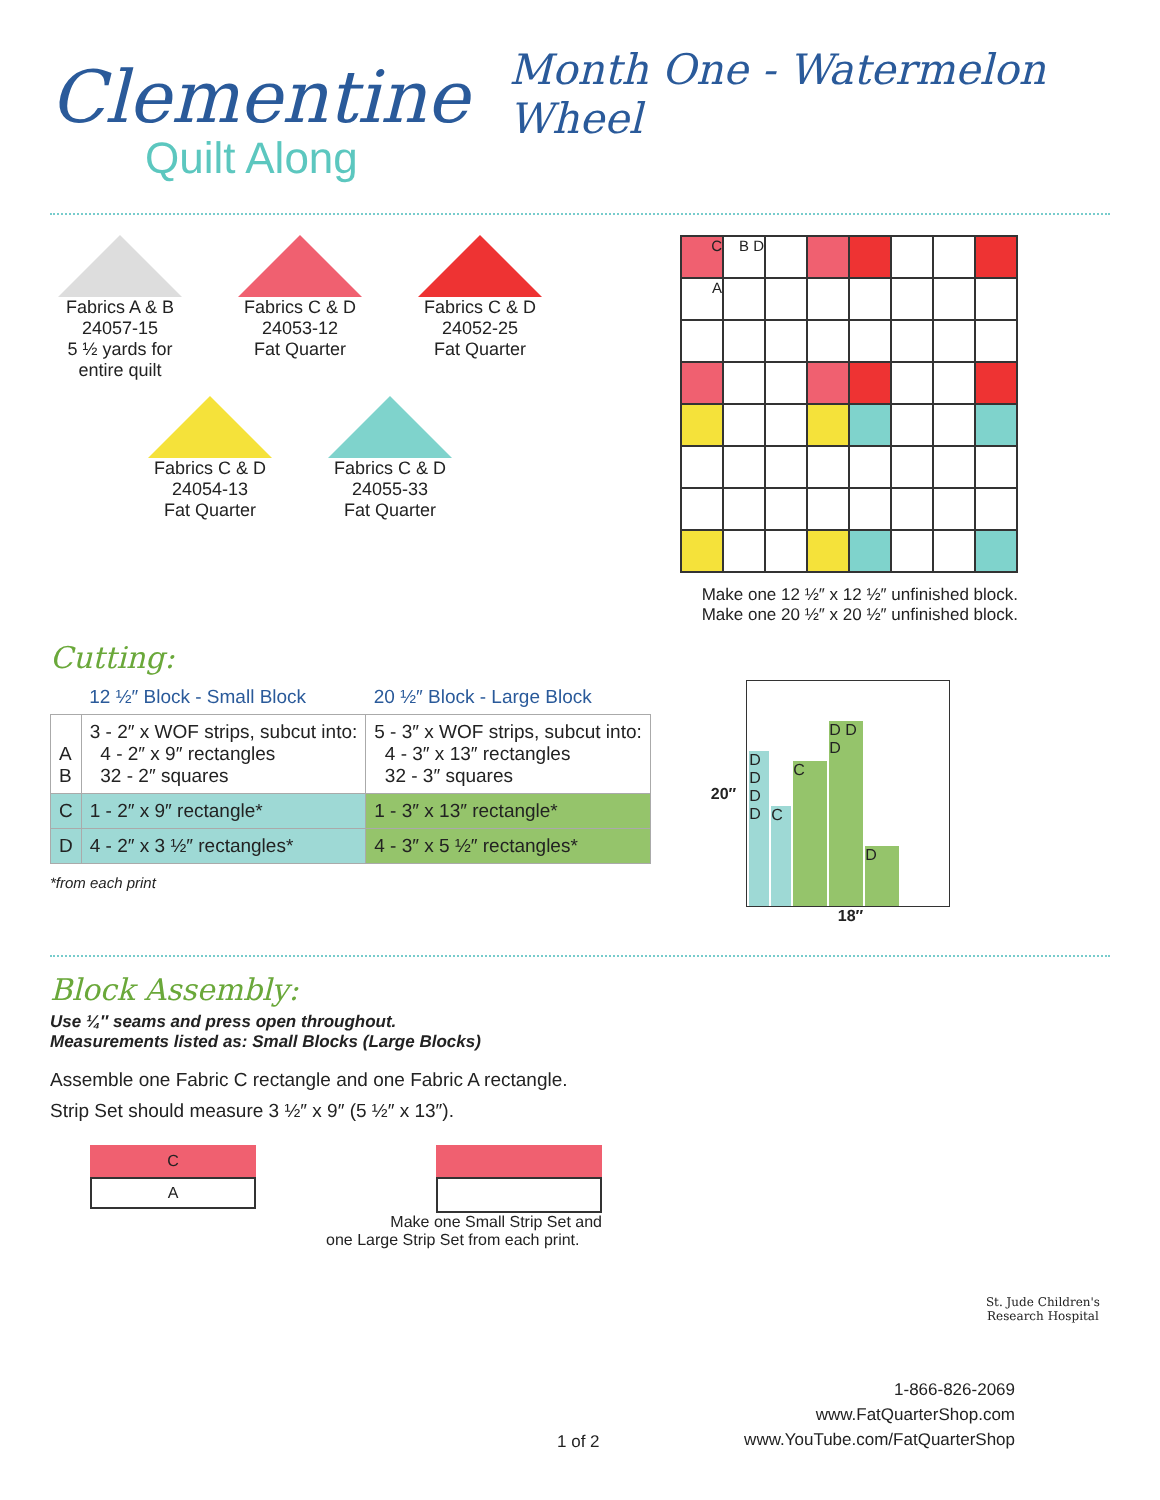Clementine
Quilt Along
Month One - Watermelon Wheel
Fabrics A & B
24057-15
5 ½ yards for entire quilt
Fabrics C & D
24053-12
Fat Quarter
Fabrics C & D
24052-25
Fat Quarter
Fabrics C & D
24054-13
Fat Quarter
Fabrics C & D
24055-33
Fat Quarter
C
B D
A
Make one 12 ½″ x 12 ½″ unfinished block.
Make one 20 ½″ x 20 ½″ unfinished block.
Cutting:
| | 12 ½″ Block - Small Block | 20 ½″ Block - Large Block |
| --- | --- | --- |
| A B | 3 - 2″ x WOF strips, subcut into: 4 - 2″ x 9″ rectangles 32 - 2″ squares | 5 - 3″ x WOF strips, subcut into: 4 - 3″ x 13″ rectangles 32 - 3″ squares |
| C | 1 - 2″ x 9″ rectangle* | 1 - 3″ x 13″ rectangle* |
| D | 4 - 2″ x 3 ½″ rectangles* | 4 - 3″ x 5 ½″ rectangles* |
*from each print
20″
D D D D
C
C
D D D
D
18″
Block Assembly:
Use ¼″ seams and press open throughout.
Measurements listed as: Small Blocks (Large Blocks)
Assemble one Fabric C rectangle and one Fabric A rectangle.
Strip Set should measure 3 ½″ x 9″ (5 ½″ x 13″).
C
A
Make one Small Strip Set and
one Large Strip Set from each print.
St. Jude Children's
Research Hospital
1 of 2
1-866-826-2069
www.FatQuarterShop.com
www.YouTube.com/FatQuarterShop